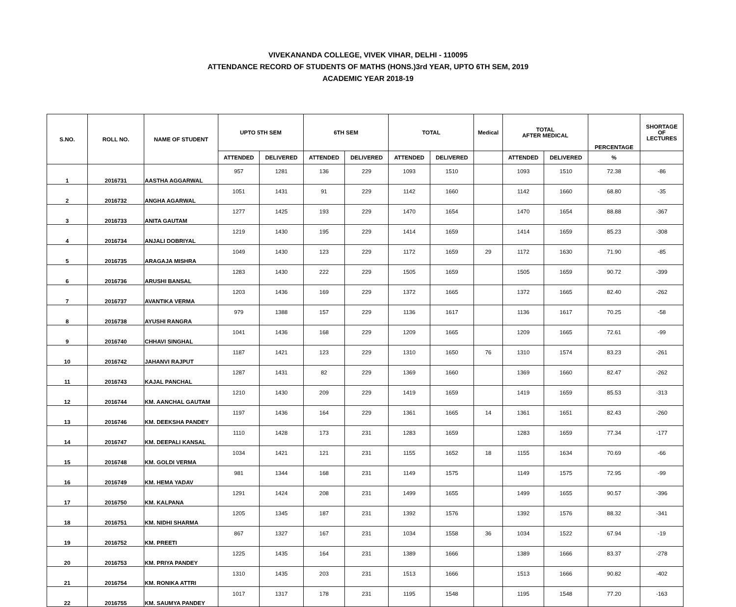VIVEKANANDA COLLEGE, VIVEK VIHAR, DELHI - 110095
ATTENDANCE RECORD OF STUDENTS OF MATHS (HONS.)3rd YEAR, UPTO 6TH SEM, 2019
ACADEMIC YEAR 2018-19
| S.NO. | ROLL NO. | NAME OF STUDENT | UPTO 5TH SEM | | 6TH SEM | | TOTAL | | Medical | TOTAL AFTER MEDICAL | | PERCENTAGE | SHORTAGE OF LECTURES |
| --- | --- | --- | --- | --- | --- | --- | --- | --- | --- | --- | --- | --- | --- |
| | | | ATTENDED | DELIVERED | ATTENDED | DELIVERED | ATTENDED | DELIVERED | | ATTENDED | DELIVERED | % | |
| 1 | 2016731 | AASTHA AGGARWAL | 957 | 1281 | 136 | 229 | 1093 | 1510 | | 1093 | 1510 | 72.38 | -86 |
| 2 | 2016732 | ANGHA AGARWAL | 1051 | 1431 | 91 | 229 | 1142 | 1660 | | 1142 | 1660 | 68.80 | -35 |
| 3 | 2016733 | ANITA GAUTAM | 1277 | 1425 | 193 | 229 | 1470 | 1654 | | 1470 | 1654 | 88.88 | -367 |
| 4 | 2016734 | ANJALI DOBRIYAL | 1219 | 1430 | 195 | 229 | 1414 | 1659 | | 1414 | 1659 | 85.23 | -308 |
| 5 | 2016735 | ARAGAJA MISHRA | 1049 | 1430 | 123 | 229 | 1172 | 1659 | 29 | 1172 | 1630 | 71.90 | -85 |
| 6 | 2016736 | ARUSHI BANSAL | 1283 | 1430 | 222 | 229 | 1505 | 1659 | | 1505 | 1659 | 90.72 | -399 |
| 7 | 2016737 | AVANTIKA VERMA | 1203 | 1436 | 169 | 229 | 1372 | 1665 | | 1372 | 1665 | 82.40 | -262 |
| 8 | 2016738 | AYUSHI RANGRA | 979 | 1388 | 157 | 229 | 1136 | 1617 | | 1136 | 1617 | 70.25 | -58 |
| 9 | 2016740 | CHHAVI SINGHAL | 1041 | 1436 | 168 | 229 | 1209 | 1665 | | 1209 | 1665 | 72.61 | -99 |
| 10 | 2016742 | JAHANVI RAJPUT | 1187 | 1421 | 123 | 229 | 1310 | 1650 | 76 | 1310 | 1574 | 83.23 | -261 |
| 11 | 2016743 | KAJAL PANCHAL | 1287 | 1431 | 82 | 229 | 1369 | 1660 | | 1369 | 1660 | 82.47 | -262 |
| 12 | 2016744 | KM. AANCHAL GAUTAM | 1210 | 1430 | 209 | 229 | 1419 | 1659 | | 1419 | 1659 | 85.53 | -313 |
| 13 | 2016746 | KM. DEEKSHA PANDEY | 1197 | 1436 | 164 | 229 | 1361 | 1665 | 14 | 1361 | 1651 | 82.43 | -260 |
| 14 | 2016747 | KM. DEEPALI KANSAL | 1110 | 1428 | 173 | 231 | 1283 | 1659 | | 1283 | 1659 | 77.34 | -177 |
| 15 | 2016748 | KM. GOLDI VERMA | 1034 | 1421 | 121 | 231 | 1155 | 1652 | 18 | 1155 | 1634 | 70.69 | -66 |
| 16 | 2016749 | KM. HEMA YADAV | 981 | 1344 | 168 | 231 | 1149 | 1575 | | 1149 | 1575 | 72.95 | -99 |
| 17 | 2016750 | KM. KALPANA | 1291 | 1424 | 208 | 231 | 1499 | 1655 | | 1499 | 1655 | 90.57 | -396 |
| 18 | 2016751 | KM. NIDHI SHARMA | 1205 | 1345 | 187 | 231 | 1392 | 1576 | | 1392 | 1576 | 88.32 | -341 |
| 19 | 2016752 | KM. PREETI | 867 | 1327 | 167 | 231 | 1034 | 1558 | 36 | 1034 | 1522 | 67.94 | -19 |
| 20 | 2016753 | KM. PRIYA PANDEY | 1225 | 1435 | 164 | 231 | 1389 | 1666 | | 1389 | 1666 | 83.37 | -278 |
| 21 | 2016754 | KM. RONIKA ATTRI | 1310 | 1435 | 203 | 231 | 1513 | 1666 | | 1513 | 1666 | 90.82 | -402 |
| 22 | 2016755 | KM. SAUMYA PANDEY | 1017 | 1317 | 178 | 231 | 1195 | 1548 | | 1195 | 1548 | 77.20 | -163 |